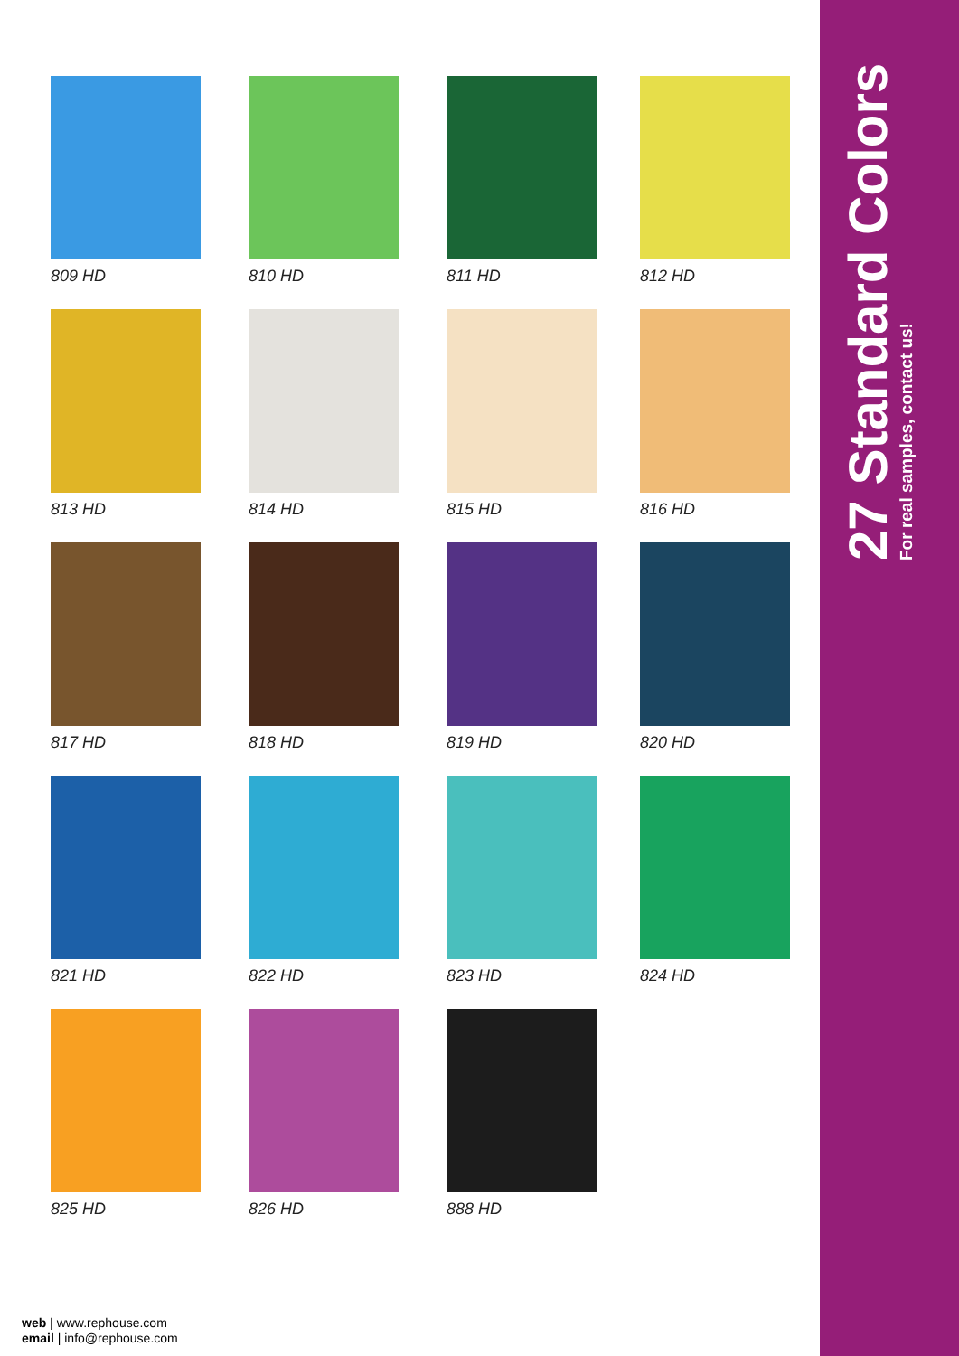27 Standard Colors
For real samples, contact us!
809 HD
810 HD
811 HD
812 HD
813 HD
814 HD
815 HD
816 HD
817 HD
818 HD
819 HD
820 HD
821 HD
822 HD
823 HD
824 HD
825 HD
826 HD
888 HD
web | www.rephouse.com
email | info@rephouse.com